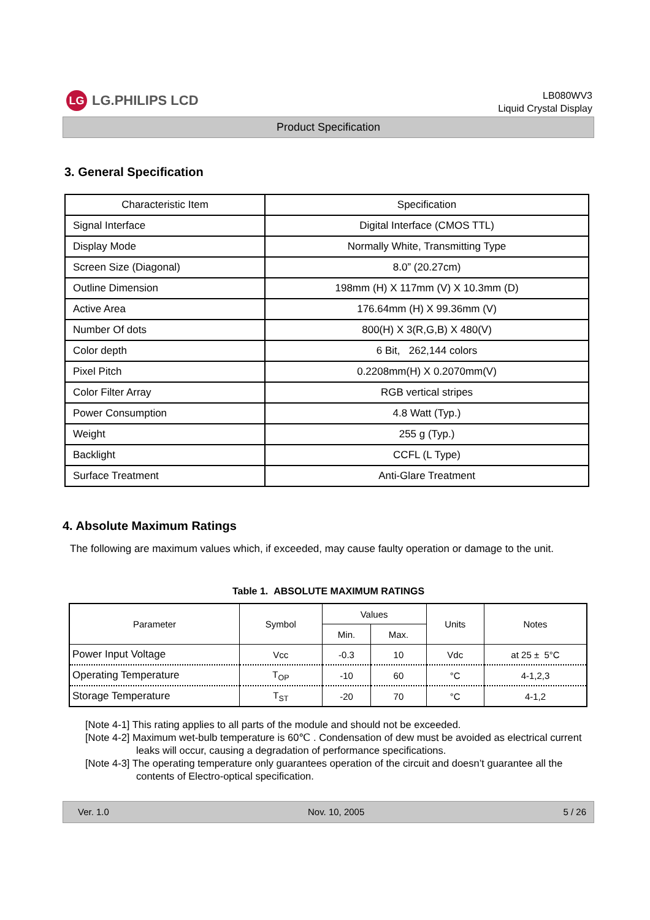LG LG.PHILIPS LCD
LB080WV3
Liquid Crystal Display
Product Specification
3. General Specification
| Characteristic Item | Specification |
| Signal Interface | Digital Interface (CMOS TTL) |
| Display Mode | Normally White, Transmitting Type |
| Screen Size (Diagonal) | 8.0” (20.27cm) |
| Outline Dimension | 198mm (H) X 117mm (V) X 10.3mm (D) |
| Active Area | 176.64mm (H) X 99.36mm (V) |
| Number Of dots | 800(H) X 3(R,G,B) X 480(V) |
| Color depth | 6 Bit, 262,144 colors |
| Pixel Pitch | 0.2208mm(H) X 0.2070mm(V) |
| Color Filter Array | RGB vertical stripes |
| Power Consumption | 4.8 Watt (Typ.) |
| Weight | 255 g (Typ.) |
| Backlight | CCFL (L Type) |
| Surface Treatment | Anti-Glare Treatment |
4. Absolute Maximum Ratings
The following are maximum values which, if exceeded, may cause faulty operation or damage to the unit.
Table 1. ABSOLUTE MAXIMUM RATINGS
| Parameter | Symbol | Values | | Units | Notes |
| --- | --- | --- | --- | --- | --- |
| | | Min. | Max. | | |
| Power Input Voltage | Vcc | -0.3 | 10 | Vdc | at 25 ± 5°C |
| Operating Temperature | T<sub>OP</sub> | -10 | 60 | °C | 4-1,2,3 |
| Storage Temperature | T<sub>ST</sub> | -20 | 70 | °C | 4-1,2 |
[Note 4-1] This rating applies to all parts of the module and should not be exceeded.
[Note 4-2] Maximum wet-bulb temperature is 60℃ . Condensation of dew must be avoided as electrical current leaks will occur, causing a degradation of performance specifications.
[Note 4-3] The operating temperature only guarantees operation of the circuit and doesn’t guarantee all the contents of Electro-optical specification.
Ver. 1.0 Nov. 10, 2005 5 / 26